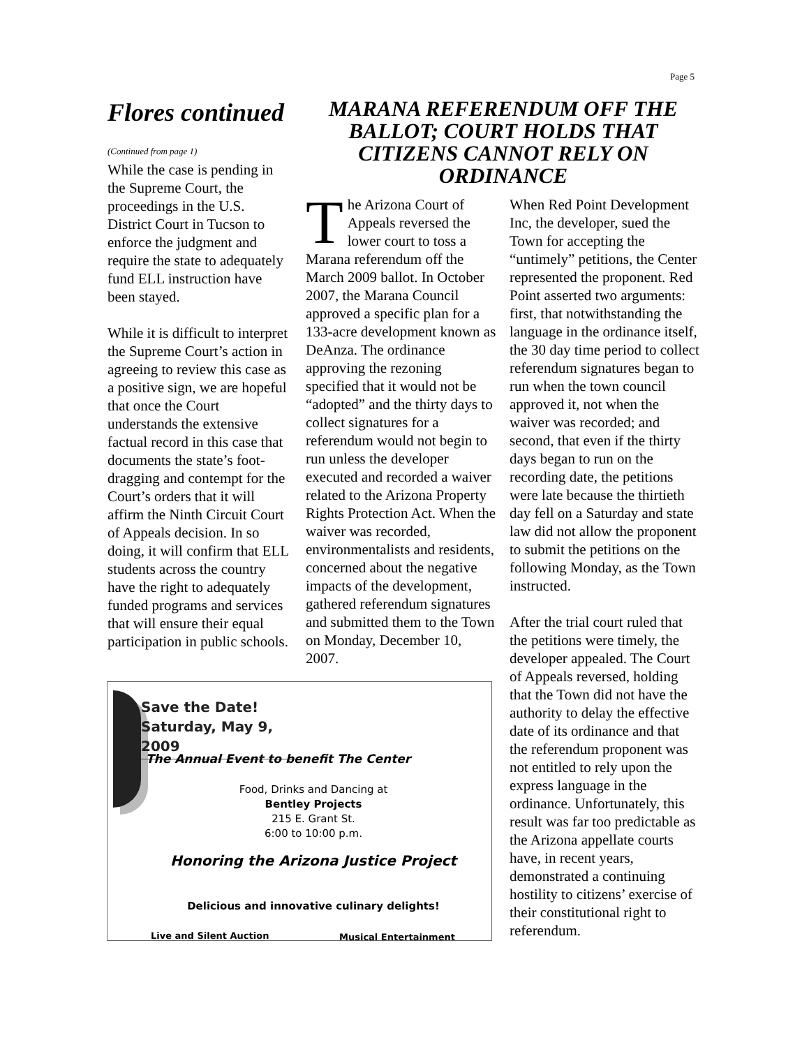Page 5
Flores continued
(Continued from page 1)
While the case is pending in the Supreme Court, the proceedings in the U.S. District Court in Tucson to enforce the judgment and require the state to adequately fund ELL instruction have been stayed.
While it is difficult to interpret the Supreme Court’s action in agreeing to review this case as a positive sign, we are hopeful that once the Court understands the extensive factual record in this case that documents the state’s foot-dragging and contempt for the Court’s orders that it will affirm the Ninth Circuit Court of Appeals decision. In so doing, it will confirm that ELL students across the country have the right to adequately funded programs and services that will ensure their equal participation in public schools.
MARANA REFERENDUM OFF THE BALLOT; COURT HOLDS THAT CITIZENS CANNOT RELY ON ORDINANCE
The Arizona Court of Appeals reversed the lower court to toss a Marana referendum off the March 2009 ballot. In October 2007, the Marana Council approved a specific plan for a 133-acre development known as DeAnza. The ordinance approving the rezoning specified that it would not be “adopted” and the thirty days to collect signatures for a referendum would not begin to run unless the developer executed and recorded a waiver related to the Arizona Property Rights Protection Act. When the waiver was recorded, environmentalists and residents, concerned about the negative impacts of the development, gathered referendum signatures and submitted them to the Town on Monday, December 10, 2007.
When Red Point Development Inc, the developer, sued the Town for accepting the “untimely” petitions, the Center represented the proponent. Red Point asserted two arguments: first, that notwithstanding the language in the ordinance itself, the 30 day time period to collect referendum signatures began to run when the town council approved it, not when the waiver was recorded; and second, that even if the thirty days began to run on the recording date, the petitions were late because the thirtieth day fell on a Saturday and state law did not allow the proponent to submit the petitions on the following Monday, as the Town instructed.
After the trial court ruled that the petitions were timely, the developer appealed. The Court of Appeals reversed, holding that the Town did not have the authority to delay the effective date of its ordinance and that the referendum proponent was not entitled to rely upon the express language in the ordinance. Unfortunately, this result was far too predictable as the Arizona appellate courts have, in recent years, demonstrated a continuing hostility to citizens’ exercise of their constitutional right to referendum.
Save the Date!
Saturday, May 9, 2009
The Annual Event to benefit The Center
Food, Drinks and Dancing at
Bentley Projects
215 E. Grant St.
6:00 to 10:00 p.m.
Honoring the Arizona Justice Project
Delicious and innovative culinary delights!
Live and Silent Auction Musical Entertainment